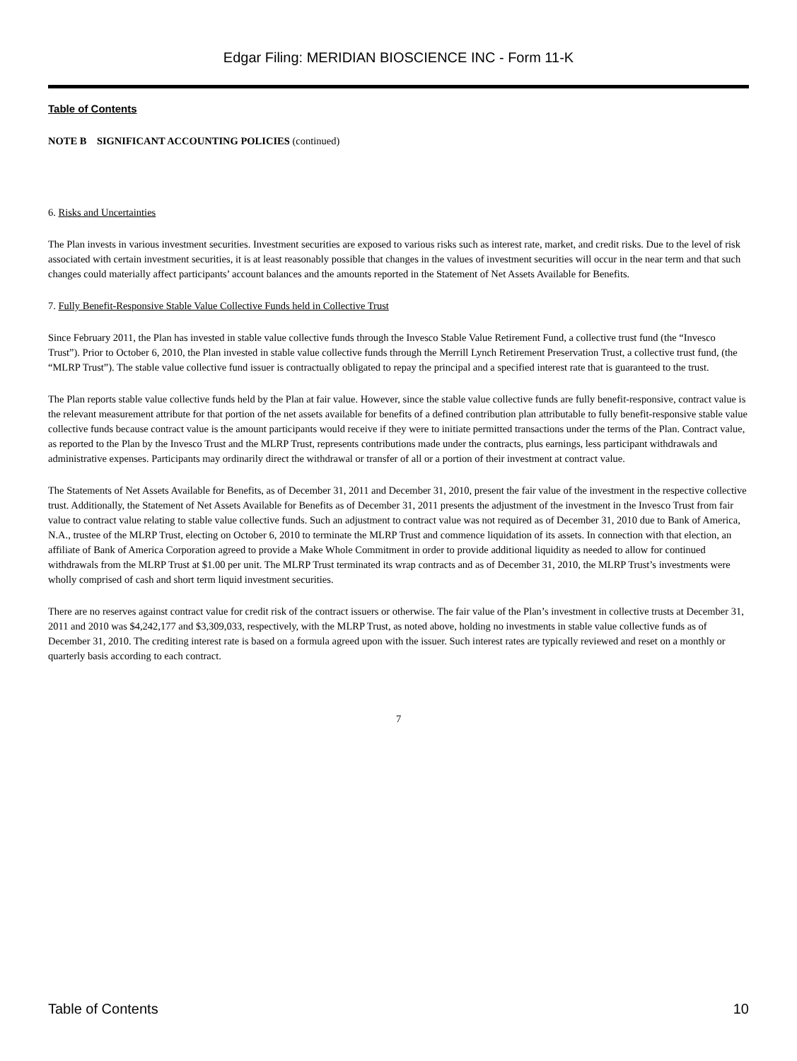Edgar Filing: MERIDIAN BIOSCIENCE INC - Form 11-K
Table of Contents
NOTE B SIGNIFICANT ACCOUNTING POLICIES (continued)
6. Risks and Uncertainties
The Plan invests in various investment securities. Investment securities are exposed to various risks such as interest rate, market, and credit risks. Due to the level of risk associated with certain investment securities, it is at least reasonably possible that changes in the values of investment securities will occur in the near term and that such changes could materially affect participants’ account balances and the amounts reported in the Statement of Net Assets Available for Benefits.
7. Fully Benefit-Responsive Stable Value Collective Funds held in Collective Trust
Since February 2011, the Plan has invested in stable value collective funds through the Invesco Stable Value Retirement Fund, a collective trust fund (the “Invesco Trust”). Prior to October 6, 2010, the Plan invested in stable value collective funds through the Merrill Lynch Retirement Preservation Trust, a collective trust fund, (the “MLRP Trust”). The stable value collective fund issuer is contractually obligated to repay the principal and a specified interest rate that is guaranteed to the trust.
The Plan reports stable value collective funds held by the Plan at fair value. However, since the stable value collective funds are fully benefit-responsive, contract value is the relevant measurement attribute for that portion of the net assets available for benefits of a defined contribution plan attributable to fully benefit-responsive stable value collective funds because contract value is the amount participants would receive if they were to initiate permitted transactions under the terms of the Plan. Contract value, as reported to the Plan by the Invesco Trust and the MLRP Trust, represents contributions made under the contracts, plus earnings, less participant withdrawals and administrative expenses. Participants may ordinarily direct the withdrawal or transfer of all or a portion of their investment at contract value.
The Statements of Net Assets Available for Benefits, as of December 31, 2011 and December 31, 2010, present the fair value of the investment in the respective collective trust. Additionally, the Statement of Net Assets Available for Benefits as of December 31, 2011 presents the adjustment of the investment in the Invesco Trust from fair value to contract value relating to stable value collective funds. Such an adjustment to contract value was not required as of December 31, 2010 due to Bank of America, N.A., trustee of the MLRP Trust, electing on October 6, 2010 to terminate the MLRP Trust and commence liquidation of its assets. In connection with that election, an affiliate of Bank of America Corporation agreed to provide a Make Whole Commitment in order to provide additional liquidity as needed to allow for continued withdrawals from the MLRP Trust at $1.00 per unit. The MLRP Trust terminated its wrap contracts and as of December 31, 2010, the MLRP Trust’s investments were wholly comprised of cash and short term liquid investment securities.
There are no reserves against contract value for credit risk of the contract issuers or otherwise. The fair value of the Plan’s investment in collective trusts at December 31, 2011 and 2010 was $4,242,177 and $3,309,033, respectively, with the MLRP Trust, as noted above, holding no investments in stable value collective funds as of December 31, 2010. The crediting interest rate is based on a formula agreed upon with the issuer. Such interest rates are typically reviewed and reset on a monthly or quarterly basis according to each contract.
7
Table of Contents 10